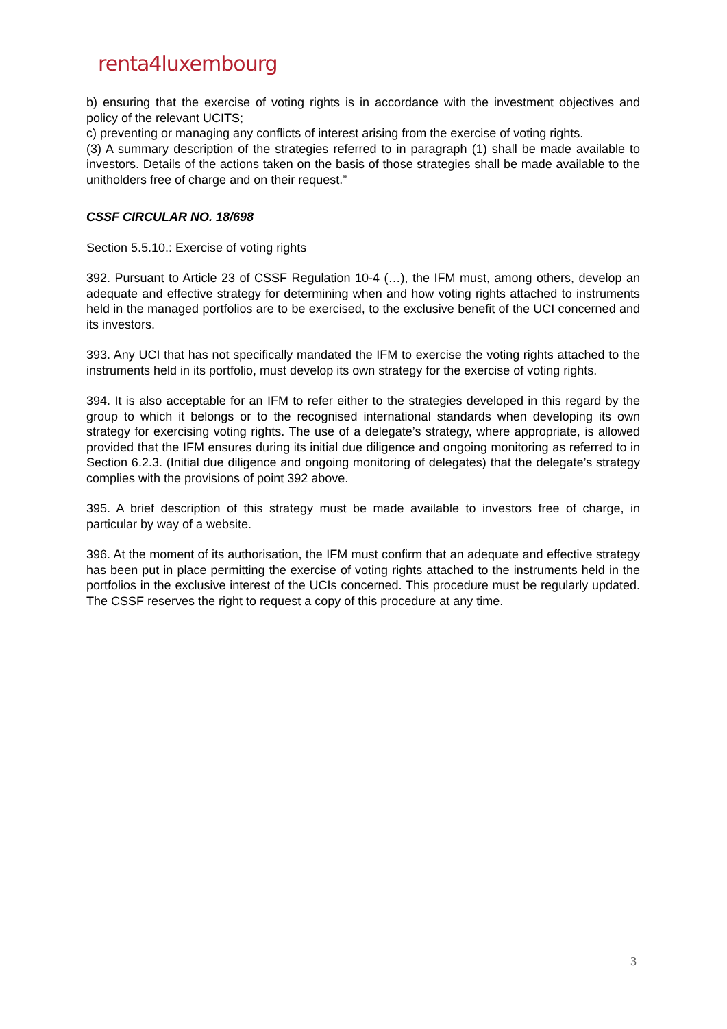renta4luxembourg
b) ensuring that the exercise of voting rights is in accordance with the investment objectives and policy of the relevant UCITS;
c) preventing or managing any conflicts of interest arising from the exercise of voting rights.
(3) A summary description of the strategies referred to in paragraph (1) shall be made available to investors. Details of the actions taken on the basis of those strategies shall be made available to the unitholders free of charge and on their request.”
CSSF CIRCULAR NO. 18/698
Section 5.5.10.: Exercise of voting rights
392. Pursuant to Article 23 of CSSF Regulation 10-4 (…), the IFM must, among others, develop an adequate and effective strategy for determining when and how voting rights attached to instruments held in the managed portfolios are to be exercised, to the exclusive benefit of the UCI concerned and its investors.
393. Any UCI that has not specifically mandated the IFM to exercise the voting rights attached to the instruments held in its portfolio, must develop its own strategy for the exercise of voting rights.
394. It is also acceptable for an IFM to refer either to the strategies developed in this regard by the group to which it belongs or to the recognised international standards when developing its own strategy for exercising voting rights. The use of a delegate’s strategy, where appropriate, is allowed provided that the IFM ensures during its initial due diligence and ongoing monitoring as referred to in Section 6.2.3. (Initial due diligence and ongoing monitoring of delegates) that the delegate’s strategy complies with the provisions of point 392 above.
395. A brief description of this strategy must be made available to investors free of charge, in particular by way of a website.
396. At the moment of its authorisation, the IFM must confirm that an adequate and effective strategy has been put in place permitting the exercise of voting rights attached to the instruments held in the portfolios in the exclusive interest of the UCIs concerned. This procedure must be regularly updated. The CSSF reserves the right to request a copy of this procedure at any time.
3